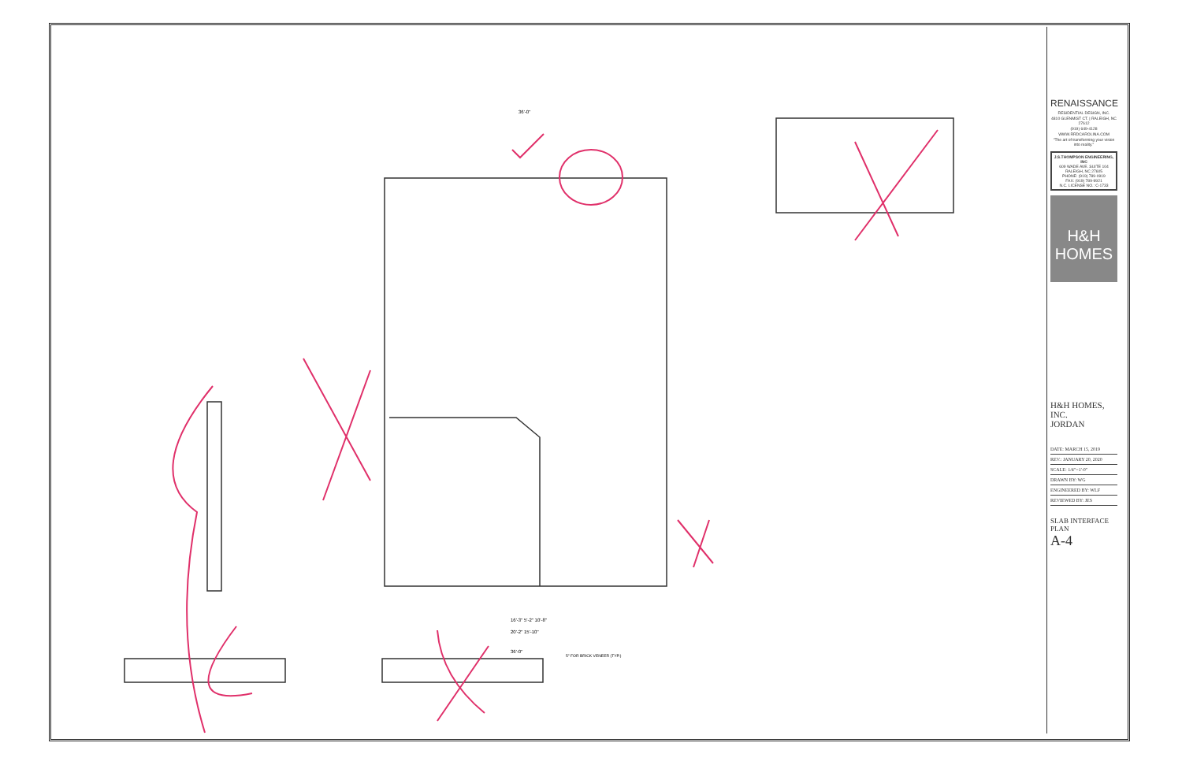36'-0"
16'-3" 5'-2" 10'-8"
20'-2" 15'-10"
36'-0"
5" FOR BRICK VENEER (TYP.)
RENAISSANCE
RESIDENTIAL DESIGN, INC.
4810 GLENMIST CT. | RALEIGH, NC 27612
(919) 649-4128
WWW.RRDCAROLINA.COM
"The art of transforming your vision into reality."
J.S.THOMPSON ENGINEERING, INC
609 WADE AVE. SUITE 104
RALEIGH, NC 27605
PHONE: (919) 789-0919
FAX: (919) 789-9921
N.C. LICENSE NO.: C-1733
H&H HOMES
H&H HOMES, INC.
JORDAN
DATE: MARCH 15, 2019
REV.: JANUARY 20, 2020
SCALE: 1/4"=1'-0"
DRAWN BY: WG
ENGINEERED BY: WLF
REVIEWED BY: JES
SLAB INTERFACE PLAN
A-4